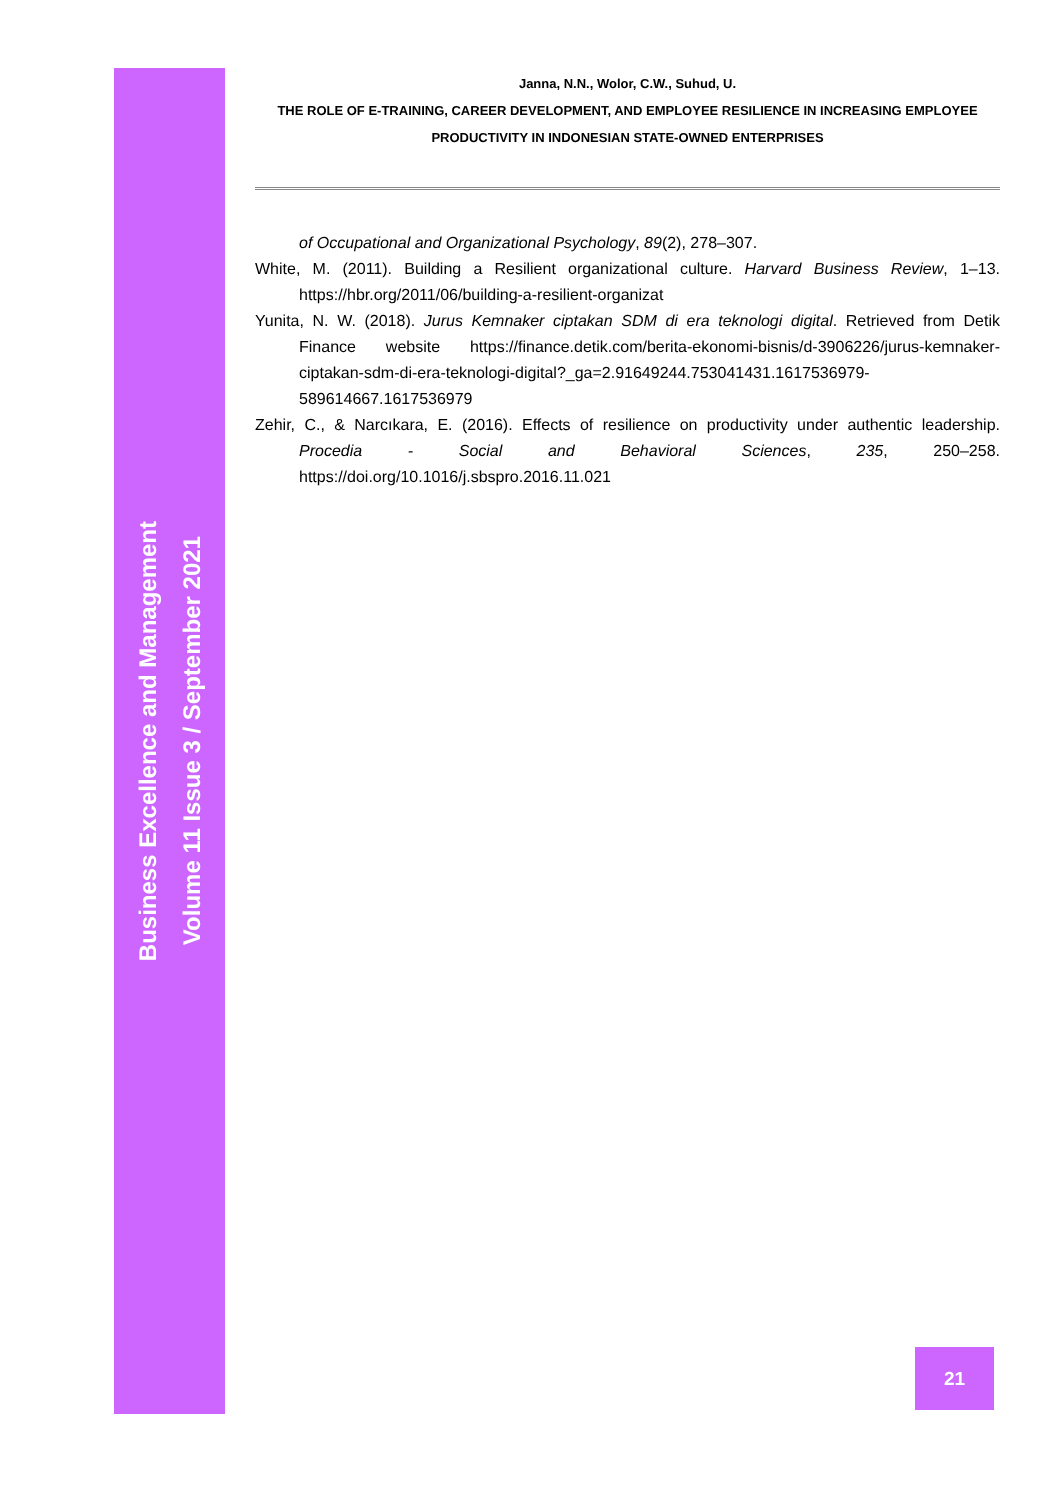Business Excellence and Management
Volume 11 Issue 3 / September 2021
Janna, N.N., Wolor, C.W., Suhud, U.
THE ROLE OF E-TRAINING, CAREER DEVELOPMENT, AND EMPLOYEE RESILIENCE IN INCREASING EMPLOYEE PRODUCTIVITY IN INDONESIAN STATE-OWNED ENTERPRISES
of Occupational and Organizational Psychology, 89(2), 278–307.
White, M. (2011). Building a Resilient organizational culture. Harvard Business Review, 1–13. https://hbr.org/2011/06/building-a-resilient-organizat
Yunita, N. W. (2018). Jurus Kemnaker ciptakan SDM di era teknologi digital. Retrieved from Detik Finance website https://finance.detik.com/berita-ekonomi-bisnis/d-3906226/jurus-kemnaker-ciptakan-sdm-di-era-teknologi-digital?_ga=2.91649244.753041431.1617536979-589614667.1617536979
Zehir, C., & Narcıkara, E. (2016). Effects of resilience on productivity under authentic leadership. Procedia - Social and Behavioral Sciences, 235, 250–258. https://doi.org/10.1016/j.sbspro.2016.11.021
21